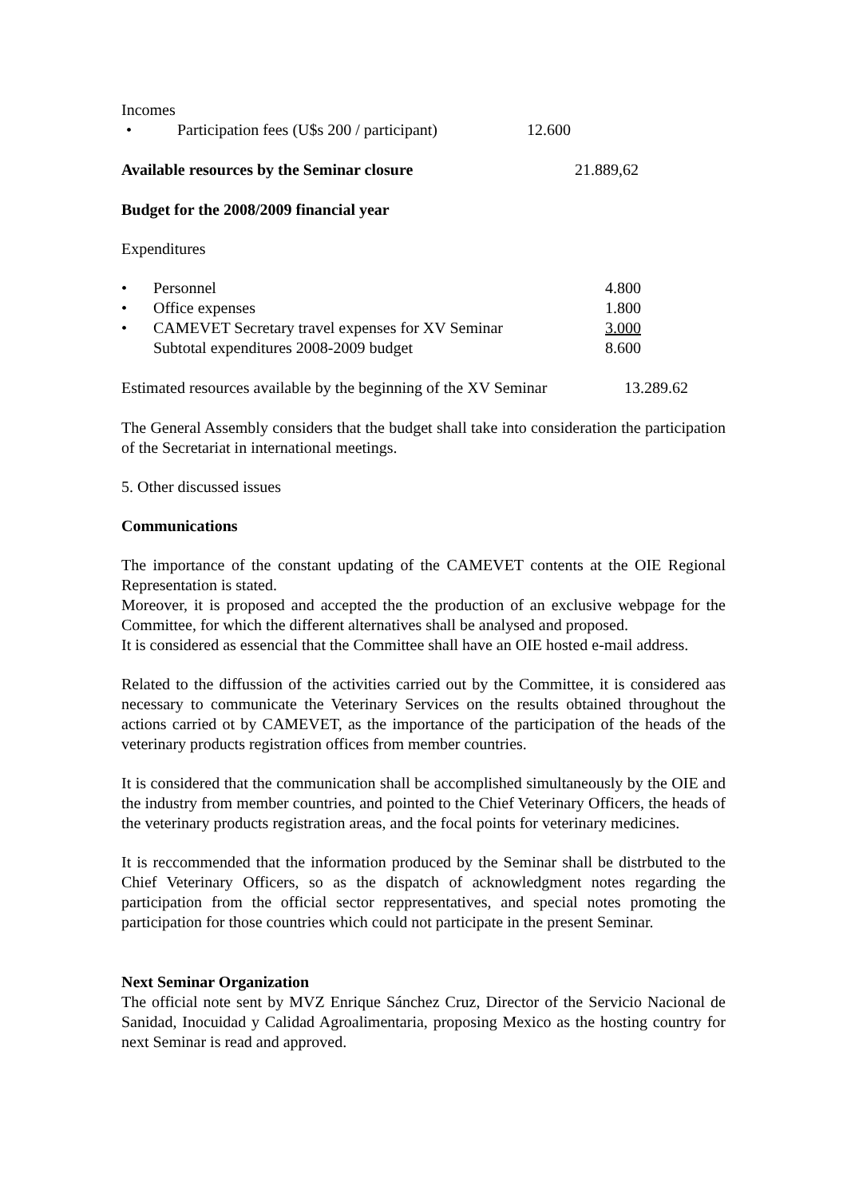Incomes
| • | Participation fees (U$s 200 / participant) | 12.600 |
| Available resources by the Seminar closure | 21.889,62 |
Budget for the 2008/2009 financial year
Expenditures
| • | Personnel | 4.800 |
| • | Office expenses | 1.800 |
| • | CAMEVET Secretary travel expenses for XV Seminar | 3.000 |
| | Subtotal expenditures 2008-2009 budget | 8.600 |
| Estimated resources available by the beginning of the XV Seminar | 13.289.62 |
The General Assembly considers that the budget shall take into consideration the participation of the Secretariat in international meetings.
5. Other discussed issues
Communications
The importance of the constant updating of the CAMEVET contents at the OIE Regional Representation is stated.
Moreover, it is proposed and accepted the the production of an exclusive webpage for the Committee, for which the different alternatives shall be analysed and proposed.
It is considered as essencial that the Committee shall have an OIE hosted e-mail address.
Related to the diffussion of the activities carried out by the Committee, it is considered aas necessary to communicate the Veterinary Services on the results obtained throughout the actions carried ot by CAMEVET, as the importance of the participation of the heads of the veterinary products registration offices from member countries.
It is considered that the communication shall be accomplished simultaneously by the OIE and the industry from member countries, and pointed to the Chief Veterinary Officers, the heads of the veterinary products registration areas, and the focal points for veterinary medicines.
It is reccommended that the information produced by the Seminar shall be distrbuted to the Chief Veterinary Officers, so as the dispatch of acknowledgment notes regarding the participation from the official sector reppresentatives, and special notes promoting the participation for those countries which could not participate in the present Seminar.
Next Seminar Organization
The official note sent by MVZ Enrique Sánchez Cruz, Director of the Servicio Nacional de Sanidad, Inocuidad y Calidad Agroalimentaria, proposing Mexico as the hosting country for next Seminar is read and approved.